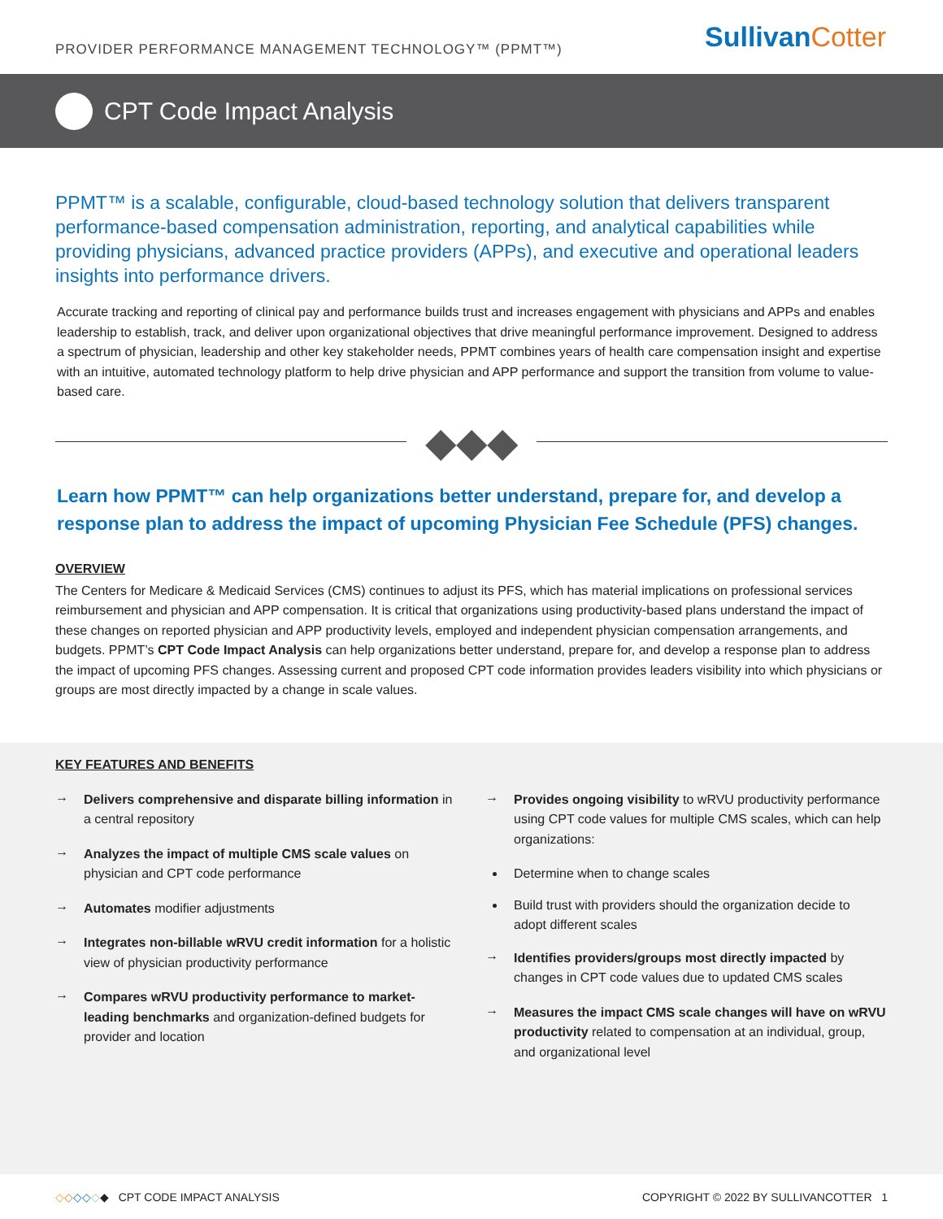PROVIDER PERFORMANCE MANAGEMENT TECHNOLOGY™ (PPMT™)
SullivanCotter
CPT Code Impact Analysis
PPMT™ is a scalable, configurable, cloud-based technology solution that delivers transparent performance-based compensation administration, reporting, and analytical capabilities while providing physicians, advanced practice providers (APPs), and executive and operational leaders insights into performance drivers.
Accurate tracking and reporting of clinical pay and performance builds trust and increases engagement with physicians and APPs and enables leadership to establish, track, and deliver upon organizational objectives that drive meaningful performance improvement. Designed to address a spectrum of physician, leadership and other key stakeholder needs, PPMT combines years of health care compensation insight and expertise with an intuitive, automated technology platform to help drive physician and APP performance and support the transition from volume to value-based care.
◆◆◆
Learn how PPMT™ can help organizations better understand, prepare for, and develop a response plan to address the impact of upcoming Physician Fee Schedule (PFS) changes.
OVERVIEW
The Centers for Medicare & Medicaid Services (CMS) continues to adjust its PFS, which has material implications on professional services reimbursement and physician and APP compensation. It is critical that organizations using productivity-based plans understand the impact of these changes on reported physician and APP productivity levels, employed and independent physician compensation arrangements, and budgets. PPMT’s CPT Code Impact Analysis can help organizations better understand, prepare for, and develop a response plan to address the impact of upcoming PFS changes. Assessing current and proposed CPT code information provides leaders visibility into which physicians or groups are most directly impacted by a change in scale values.
KEY FEATURES AND BENEFITS
→
Delivers comprehensive and disparate billing information in a central repository
→
Analyzes the impact of multiple CMS scale values on physician and CPT code performance
→
Automates modifier adjustments
→
Integrates non-billable wRVU credit information for a holistic view of physician productivity performance
→
Compares wRVU productivity performance to market-leading benchmarks and organization-defined budgets for provider and location
→
Provides ongoing visibility to wRVU productivity performance using CPT code values for multiple CMS scales, which can help organizations:
Determine when to change scales
Build trust with providers should the organization decide to adopt different scales
→
Identifies providers/groups most directly impacted by changes in CPT code values due to updated CMS scales
→
Measures the impact CMS scale changes will have on wRVU productivity related to compensation at an individual, group, and organizational level
◇◇◇◇◇◆ CPT CODE IMPACT ANALYSIS
COPYRIGHT © 2022 BY SULLIVANCOTTER 1